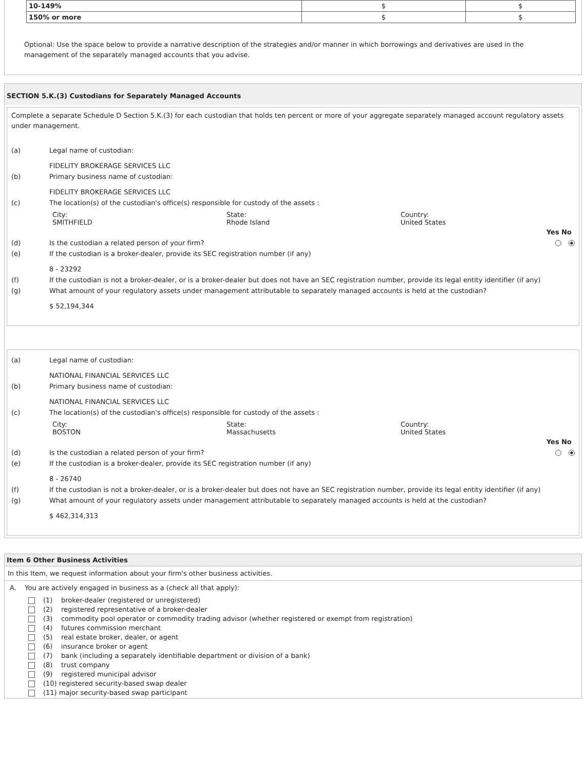| 10-149% | $ | $ |
| 150% or more | $ | $ |
Optional: Use the space below to provide a narrative description of the strategies and/or manner in which borrowings and derivatives are used in the management of the separately managed accounts that you advise.
SECTION 5.K.(3) Custodians for Separately Managed Accounts
Complete a separate Schedule D Section 5.K.(3) for each custodian that holds ten percent or more of your aggregate separately managed account regulatory assets under management.
(a) Legal name of custodian:
FIDELITY BROKERAGE SERVICES LLC
(b) Primary business name of custodian:
FIDELITY BROKERAGE SERVICES LLC
(c) The location(s) of the custodian's office(s) responsible for custody of the assets :
City:
SMITHFIELD
State:
Rhode Island
Country:
United States
Yes No
(d) Is the custodian a related person of your firm?
(e) If the custodian is a broker-dealer, provide its SEC registration number (if any)
8 - 23292
(f) If the custodian is not a broker-dealer, or is a broker-dealer but does not have an SEC registration number, provide its legal entity identifier (if any)
(g) What amount of your regulatory assets under management attributable to separately managed accounts is held at the custodian?
$ 52,194,344
(a) Legal name of custodian:
NATIONAL FINANCIAL SERVICES LLC
(b) Primary business name of custodian:
NATIONAL FINANCIAL SERVICES LLC
(c) The location(s) of the custodian's office(s) responsible for custody of the assets :
City:
BOSTON
State:
Massachusetts
Country:
United States
Yes No
(d) Is the custodian a related person of your firm?
(e) If the custodian is a broker-dealer, provide its SEC registration number (if any)
8 - 26740
(f) If the custodian is not a broker-dealer, or is a broker-dealer but does not have an SEC registration number, provide its legal entity identifier (if any)
(g) What amount of your regulatory assets under management attributable to separately managed accounts is held at the custodian?
$ 462,314,313
Item 6 Other Business Activities
In this Item, we request information about your firm's other business activities.
A. You are actively engaged in business as a (check all that apply):
(1) broker-dealer (registered or unregistered)
(2) registered representative of a broker-dealer
(3) commodity pool operator or commodity trading advisor (whether registered or exempt from registration)
(4) futures commission merchant
(5) real estate broker, dealer, or agent
(6) insurance broker or agent
(7) bank (including a separately identifiable department or division of a bank)
(8) trust company
(9) registered municipal advisor
(10) registered security-based swap dealer
(11) major security-based swap participant